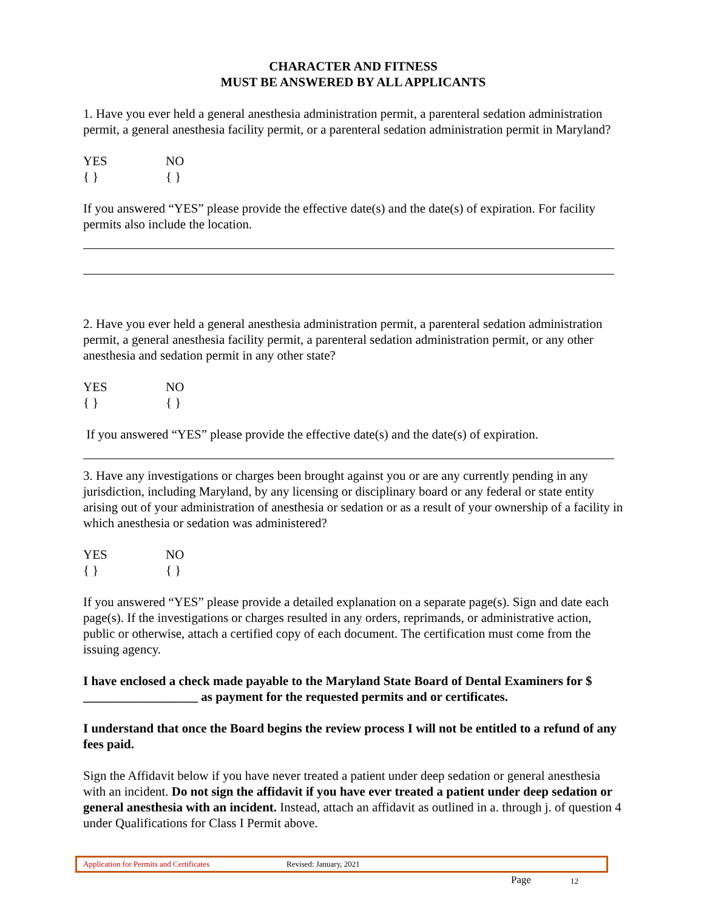CHARACTER AND FITNESS
MUST BE ANSWERED BY ALL APPLICANTS
1. Have you ever held a general anesthesia administration permit, a parenteral sedation administration permit, a general anesthesia facility permit, or a parenteral sedation administration permit in Maryland?
YES
{ }
NO
{ }
If you answered “YES” please provide the effective date(s) and the date(s) of expiration. For facility permits also include the location.
2. Have you ever held a general anesthesia administration permit, a parenteral sedation administration permit, a general anesthesia facility permit, a parenteral sedation administration permit, or any other anesthesia and sedation permit in any other state?
YES
{ }
NO
{ }
If you answered “YES” please provide the effective date(s) and the date(s) of expiration.
3. Have any investigations or charges been brought against you or are any currently pending in any jurisdiction, including Maryland, by any licensing or disciplinary board or any federal or state entity arising out of your administration of anesthesia or sedation or as a result of your ownership of a facility in which anesthesia or sedation was administered?
YES
{ }
NO
{ }
If you answered “YES” please provide a detailed explanation on a separate page(s). Sign and date each page(s). If the investigations or charges resulted in any orders, reprimands, or administrative action, public or otherwise, attach a certified copy of each document. The certification must come from the issuing agency.
I have enclosed a check made payable to the Maryland State Board of Dental Examiners for $ __________________ as payment for the requested permits and or certificates.
I understand that once the Board begins the review process I will not be entitled to a refund of any fees paid.
Sign the Affidavit below if you have never treated a patient under deep sedation or general anesthesia with an incident. Do not sign the affidavit if you have ever treated a patient under deep sedation or general anesthesia with an incident. Instead, attach an affidavit as outlined in a. through j. of question 4 under Qualifications for Class I Permit above.
Application for Permits and Certificates Revised: January, 2021
Page 12